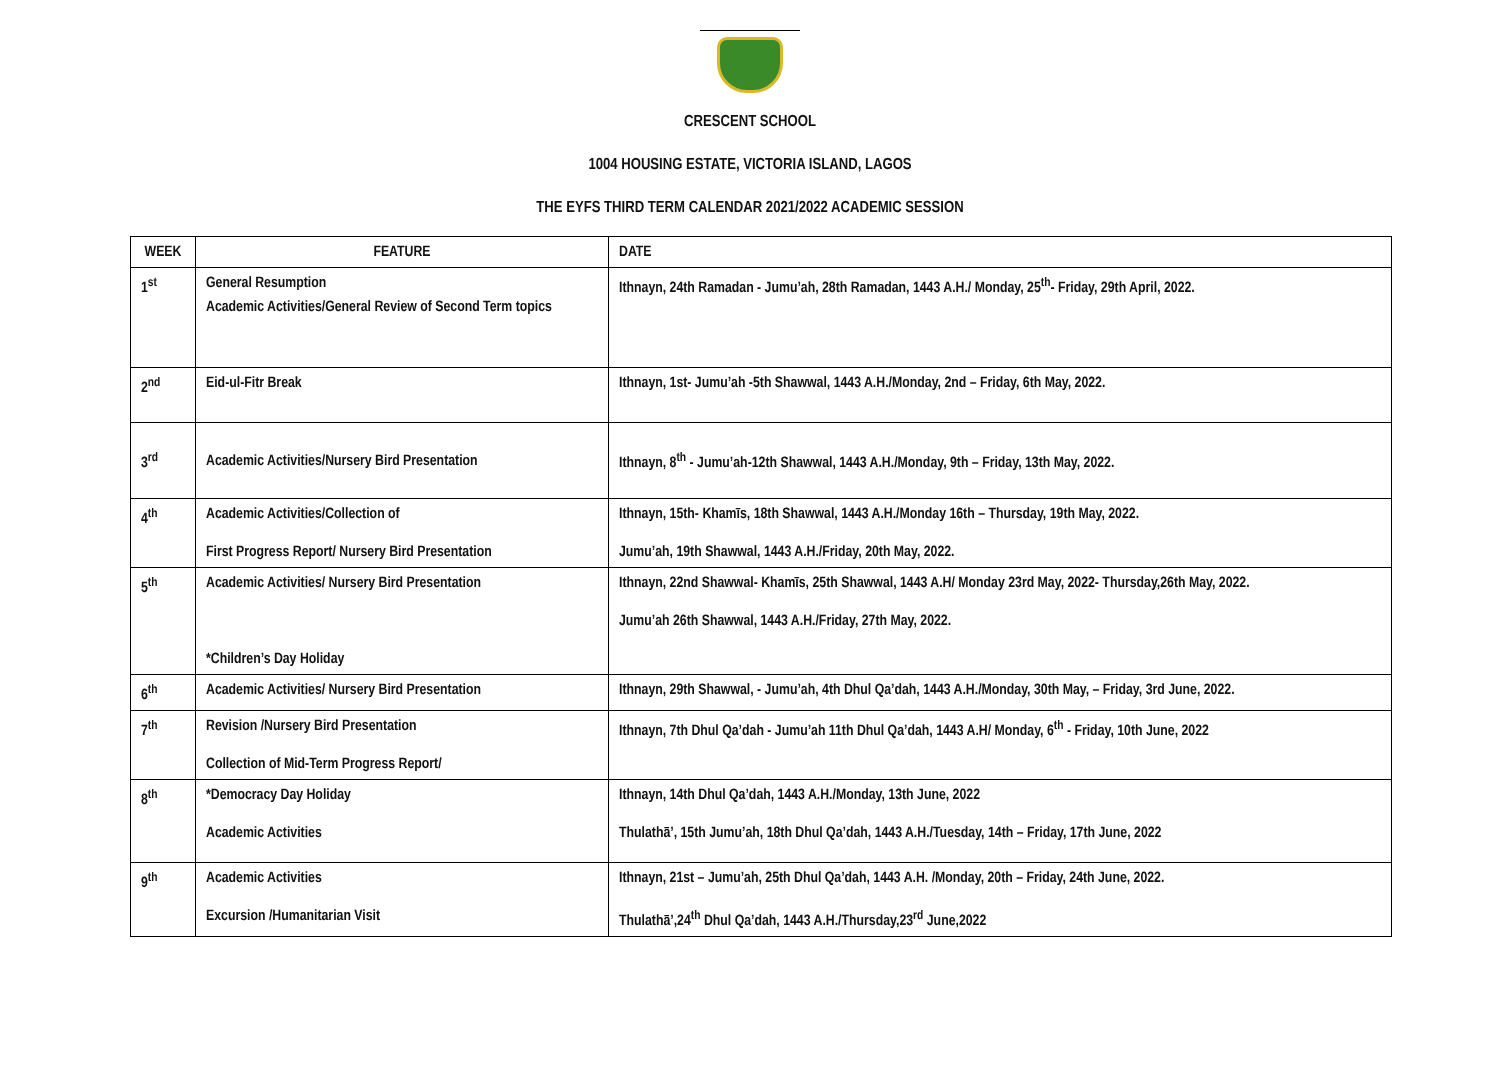CRESCENT SCHOOL
1004 HOUSING ESTATE, VICTORIA ISLAND, LAGOS
THE EYFS THIRD TERM CALENDAR 2021/2022 ACADEMIC SESSION
| WEEK | FEATURE | DATE |
| --- | --- | --- |
| 1<sup>st</sup> | General Resumption Academic Activities/General Review of Second Term topics | Ithnayn, 24th Ramadan - Jumu’ah, 28th Ramadan, 1443 A.H./ Monday, 25<sup>th</sup>- Friday, 29th April, 2022. |
| 2<sup>nd</sup> | Eid-ul-Fitr Break | Ithnayn, 1st- Jumu’ah -5th Shawwal, 1443 A.H./Monday, 2nd – Friday, 6th May, 2022. |
| 3<sup>rd</sup> | Academic Activities/Nursery Bird Presentation | Ithnayn, 8<sup>th</sup> - Jumu’ah-12th Shawwal, 1443 A.H./Monday, 9th – Friday, 13th May, 2022. |
| 4<sup>th</sup> | Academic Activities/Collection of First Progress Report/ Nursery Bird Presentation | Ithnayn, 15th- Khamīs, 18th Shawwal, 1443 A.H./Monday 16th – Thursday, 19th May, 2022. Jumu’ah, 19th Shawwal, 1443 A.H./Friday, 20th May, 2022. |
| 5<sup>th</sup> | Academic Activities/ Nursery Bird Presentation *Children’s Day Holiday | Ithnayn, 22nd Shawwal- Khamīs, 25th Shawwal, 1443 A.H/ Monday 23rd May, 2022- Thursday,26th May, 2022. Jumu’ah 26th Shawwal, 1443 A.H./Friday, 27th May, 2022. |
| 6<sup>th</sup> | Academic Activities/ Nursery Bird Presentation | Ithnayn, 29th Shawwal, - Jumu’ah, 4th Dhul Qa’dah, 1443 A.H./Monday, 30th May, – Friday, 3rd June, 2022. |
| 7<sup>th</sup> | Revision /Nursery Bird Presentation Collection of Mid-Term Progress Report/ | Ithnayn, 7th Dhul Qa’dah - Jumu’ah 11th Dhul Qa’dah, 1443 A.H/ Monday, 6<sup>th</sup> - Friday, 10th June, 2022 |
| 8<sup>th</sup> | *Democracy Day Holiday Academic Activities | Ithnayn, 14th Dhul Qa’dah, 1443 A.H./Monday, 13th June, 2022 Thulathā’, 15th Jumu’ah, 18th Dhul Qa’dah, 1443 A.H./Tuesday, 14th – Friday, 17th June, 2022 |
| 9<sup>th</sup> | Academic Activities Excursion /Humanitarian Visit | Ithnayn, 21st – Jumu’ah, 25th Dhul Qa’dah, 1443 A.H. /Monday, 20th – Friday, 24th June, 2022. Thulathā’,24<sup>th</sup> Dhul Qa’dah, 1443 A.H./Thursday,23<sup>rd</sup> June,2022 |